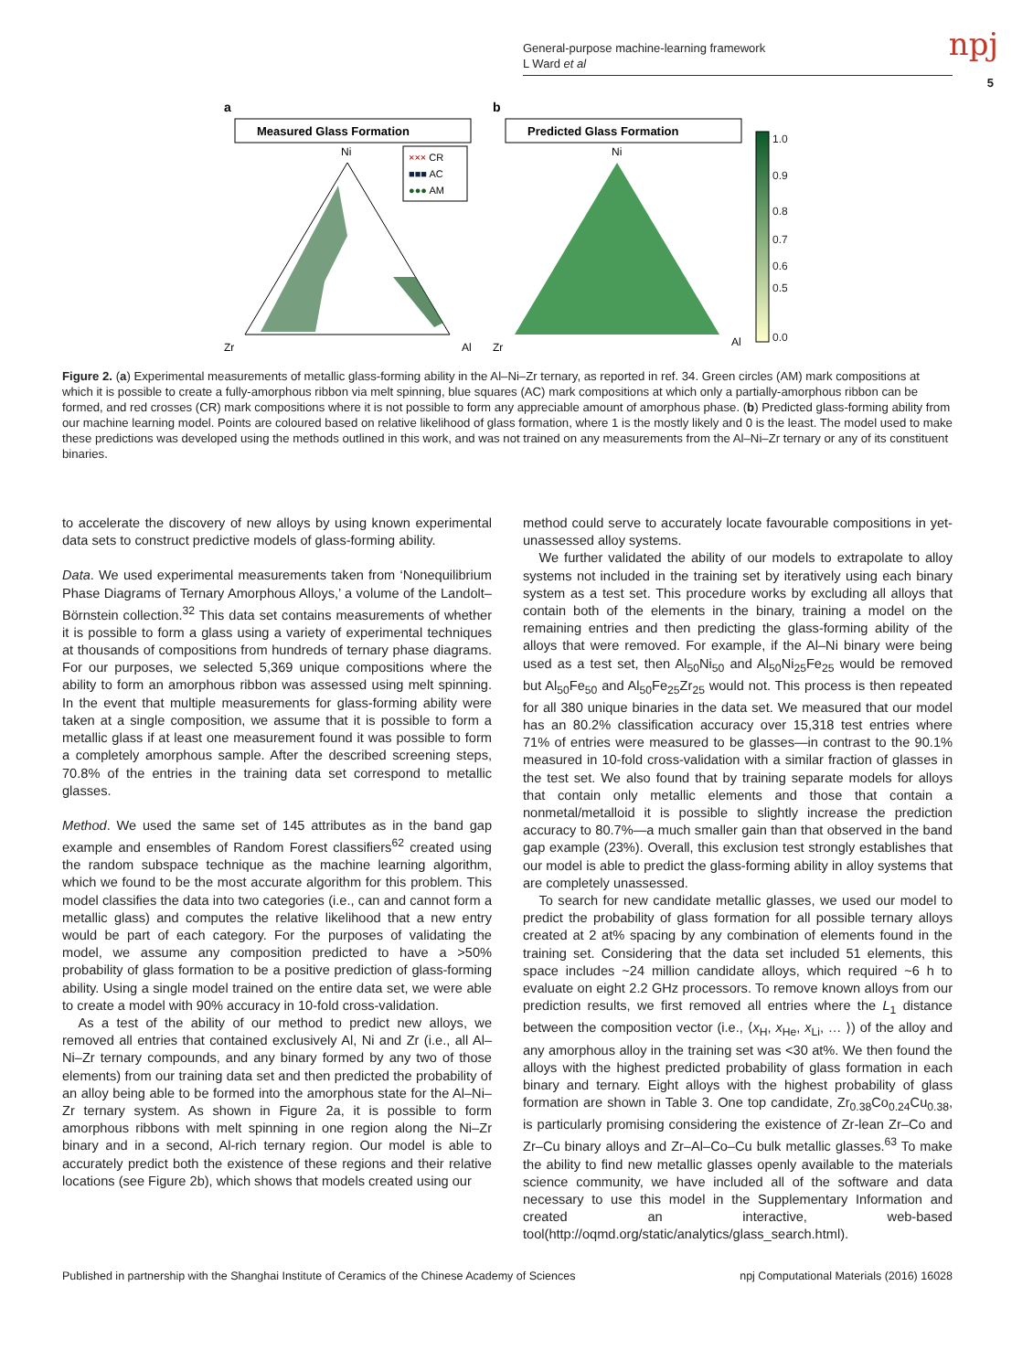General-purpose machine-learning framework
L Ward et al
npj
5
a
b
Measured Glass Formation
Predicted Glass Formation
Ni
××× CR
■■■ AC
●●● AM
Zr
Al
Ni
Zr
Al
1.0
0.9
0.8
0.7
0.6
0.5
0.0
Figure 2. (a) Experimental measurements of metallic glass-forming ability in the Al–Ni–Zr ternary, as reported in ref. 34. Green circles (AM) mark compositions at which it is possible to create a fully-amorphous ribbon via melt spinning, blue squares (AC) mark compositions at which only a partially-amorphous ribbon can be formed, and red crosses (CR) mark compositions where it is not possible to form any appreciable amount of amorphous phase. (b) Predicted glass-forming ability from our machine learning model. Points are coloured based on relative likelihood of glass formation, where 1 is the mostly likely and 0 is the least. The model used to make these predictions was developed using the methods outlined in this work, and was not trained on any measurements from the Al–Ni–Zr ternary or any of its constituent binaries.
to accelerate the discovery of new alloys by using known experimental data sets to construct predictive models of glass-forming ability.
Data. We used experimental measurements taken from ‘Nonequilibrium Phase Diagrams of Ternary Amorphous Alloys,’ a volume of the Landolt–Börnstein collection.<sup>32</sup> This data set contains measurements of whether it is possible to form a glass using a variety of experimental techniques at thousands of compositions from hundreds of ternary phase diagrams. For our purposes, we selected 5,369 unique compositions where the ability to form an amorphous ribbon was assessed using melt spinning. In the event that multiple measurements for glass-forming ability were taken at a single composition, we assume that it is possible to form a metallic glass if at least one measurement found it was possible to form a completely amorphous sample. After the described screening steps, 70.8% of the entries in the training data set correspond to metallic glasses.
Method. We used the same set of 145 attributes as in the band gap example and ensembles of Random Forest classifiers<sup>62</sup> created using the random subspace technique as the machine learning algorithm, which we found to be the most accurate algorithm for this problem. This model classifies the data into two categories (i.e., can and cannot form a metallic glass) and computes the relative likelihood that a new entry would be part of each category. For the purposes of validating the model, we assume any composition predicted to have a >50% probability of glass formation to be a positive prediction of glass-forming ability. Using a single model trained on the entire data set, we were able to create a model with 90% accuracy in 10-fold cross-validation.
As a test of the ability of our method to predict new alloys, we removed all entries that contained exclusively Al, Ni and Zr (i.e., all Al–Ni–Zr ternary compounds, and any binary formed by any two of those elements) from our training data set and then predicted the probability of an alloy being able to be formed into the amorphous state for the Al–Ni–Zr ternary system. As shown in Figure 2a, it is possible to form amorphous ribbons with melt spinning in one region along the Ni–Zr binary and in a second, Al-rich ternary region. Our model is able to accurately predict both the existence of these regions and their relative locations (see Figure 2b), which shows that models created using our
method could serve to accurately locate favourable compositions in yet-unassessed alloy systems.
We further validated the ability of our models to extrapolate to alloy systems not included in the training set by iteratively using each binary system as a test set. This procedure works by excluding all alloys that contain both of the elements in the binary, training a model on the remaining entries and then predicting the glass-forming ability of the alloys that were removed. For example, if the Al–Ni binary were being used as a test set, then Al<sub>50</sub>Ni<sub>50</sub> and Al<sub>50</sub>Ni<sub>25</sub>Fe<sub>25</sub> would be removed but Al<sub>50</sub>Fe<sub>50</sub> and Al<sub>50</sub>Fe<sub>25</sub>Zr<sub>25</sub> would not. This process is then repeated for all 380 unique binaries in the data set. We measured that our model has an 80.2% classification accuracy over 15,318 test entries where 71% of entries were measured to be glasses—in contrast to the 90.1% measured in 10-fold cross-validation with a similar fraction of glasses in the test set. We also found that by training separate models for alloys that contain only metallic elements and those that contain a nonmetal/metalloid it is possible to slightly increase the prediction accuracy to 80.7%—a much smaller gain than that observed in the band gap example (23%). Overall, this exclusion test strongly establishes that our model is able to predict the glass-forming ability in alloy systems that are completely unassessed.
To search for new candidate metallic glasses, we used our model to predict the probability of glass formation for all possible ternary alloys created at 2 at% spacing by any combination of elements found in the training set. Considering that the data set included 51 elements, this space includes ~24 million candidate alloys, which required ~6 h to evaluate on eight 2.2 GHz processors. To remove known alloys from our prediction results, we first removed all entries where the L<sub>1</sub> distance between the composition vector (i.e., ⟨x<sub>H</sub>, x<sub>He</sub>, x<sub>Li</sub>, … ⟩) of the alloy and any amorphous alloy in the training set was <30 at%. We then found the alloys with the highest predicted probability of glass formation in each binary and ternary. Eight alloys with the highest probability of glass formation are shown in Table 3. One top candidate, Zr<sub>0.38</sub>Co<sub>0.24</sub>Cu<sub>0.38</sub>, is particularly promising considering the existence of Zr-lean Zr–Co and Zr–Cu binary alloys and Zr–Al–Co–Cu bulk metallic glasses.<sup>63</sup> To make the ability to find new metallic glasses openly available to the materials science community, we have included all of the software and data necessary to use this model in the Supplementary Information and created an interactive, web-based tool(http://oqmd.org/static/analytics/glass_search.html).
Published in partnership with the Shanghai Institute of Ceramics of the Chinese Academy of Sciences npj Computational Materials (2016) 16028